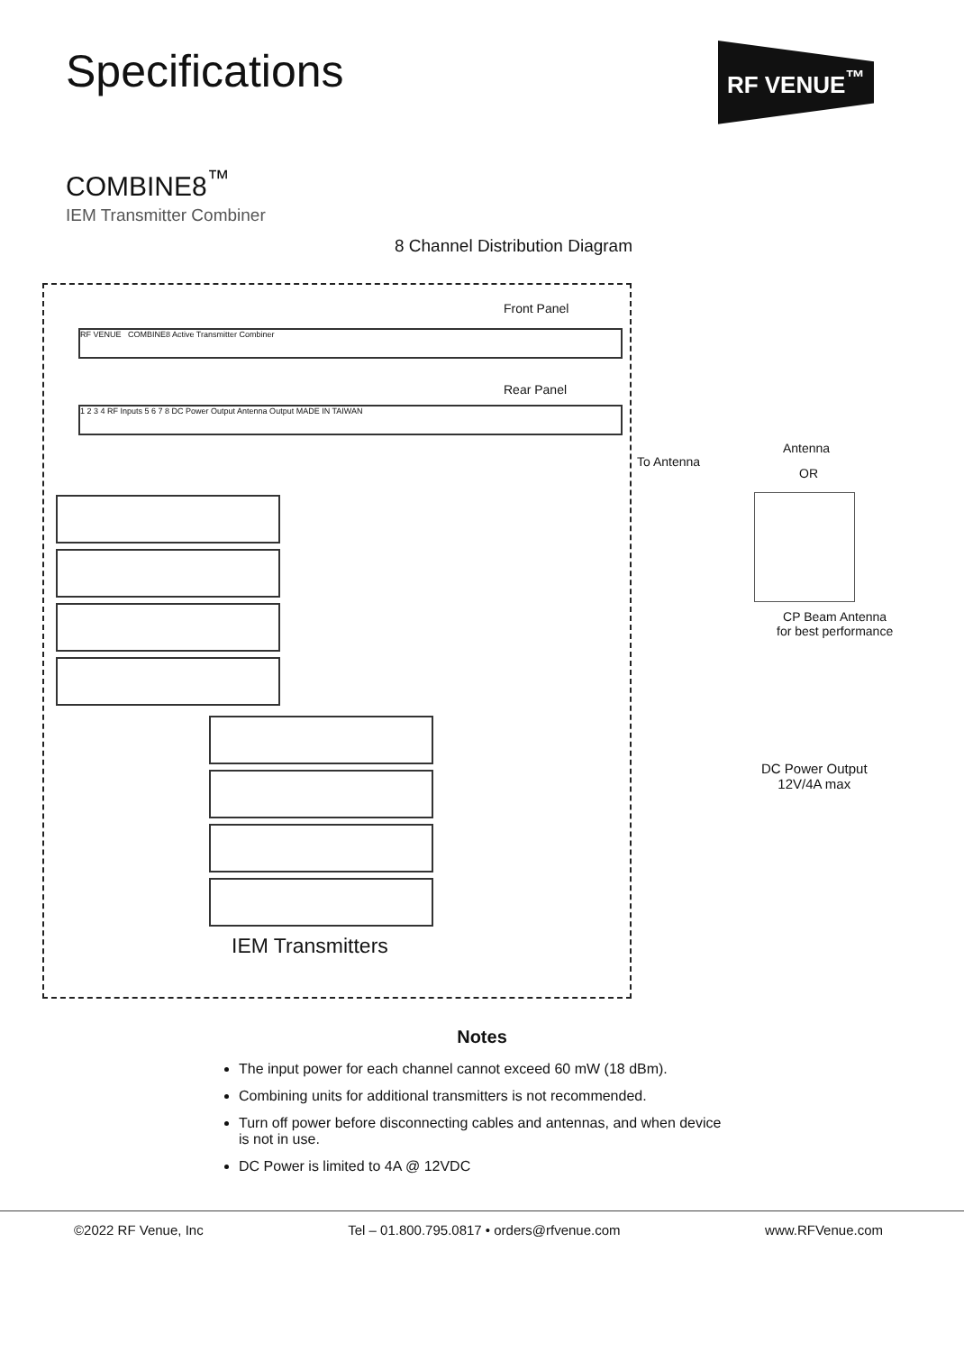Specifications
RF VENUE<sup>™</sup>
COMBINE8<sup>™</sup>
IEM Transmitter Combiner
8 Channel Distribution Diagram
Front Panel
RF VENUE COMBINE8 Active Transmitter Combiner
Rear Panel
1 2 3 4 RF Inputs 5 6 7 8 DC Power Output Antenna Output MADE IN TAIWAN
To Antenna
Antenna
OR
CP Beam Antenna
for best performance
DC Power Output
12V/4A max
IEM Transmitters
Notes
The input power for each channel cannot exceed 60 mW (18 dBm).
Combining units for additional transmitters is not recommended.
Turn off power before disconnecting cables and antennas, and when device is not in use.
DC Power is limited to 4A @ 12VDC
©2022 RF Venue, Inc Tel – 01.800.795.0817 • orders@rfvenue.com www.RFVenue.com